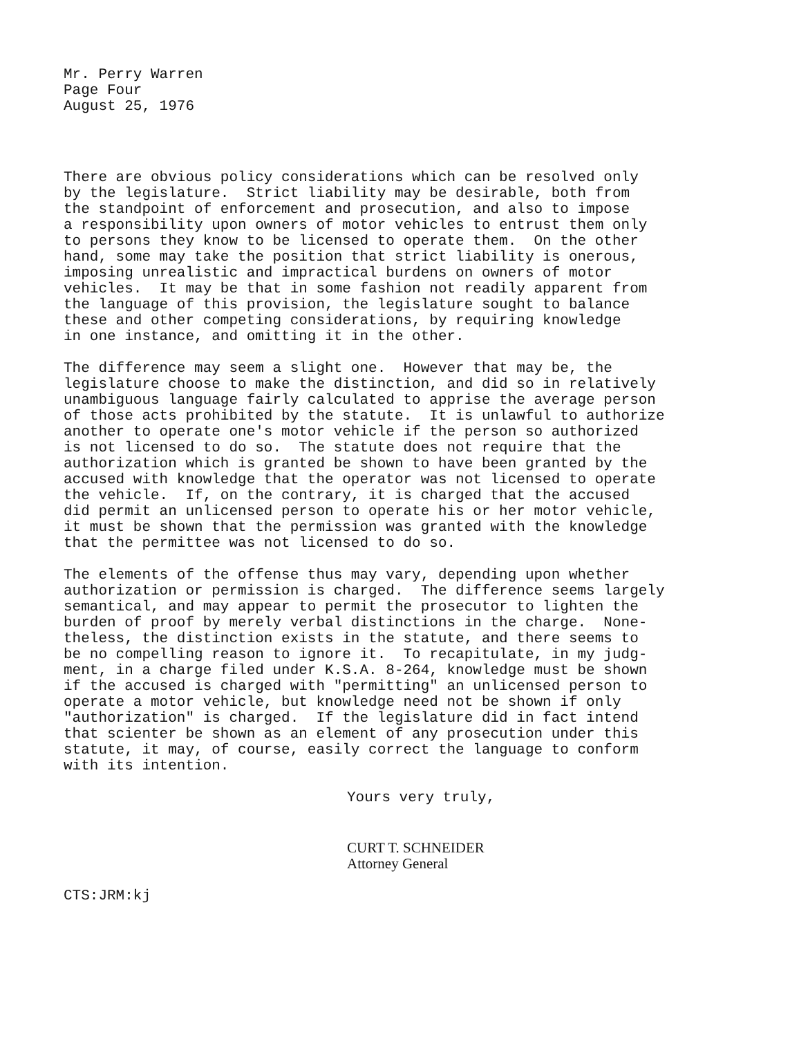Mr. Perry Warren Page Four August 25, 1976
There are obvious policy considerations which can be resolved only by the legislature. Strict liability may be desirable, both from the standpoint of enforcement and prosecution, and also to impose a responsibility upon owners of motor vehicles to entrust them only to persons they know to be licensed to operate them. On the other hand, some may take the position that strict liability is onerous, imposing unrealistic and impractical burdens on owners of motor vehicles. It may be that in some fashion not readily apparent from the language of this provision, the legislature sought to balance these and other competing considerations, by requiring knowledge in one instance, and omitting it in the other.
The difference may seem a slight one. However that may be, the legislature choose to make the distinction, and did so in relatively unambiguous language fairly calculated to apprise the average person of those acts prohibited by the statute. It is unlawful to authorize another to operate one's motor vehicle if the person so authorized is not licensed to do so. The statute does not require that the authorization which is granted be shown to have been granted by the accused with knowledge that the operator was not licensed to operate the vehicle. If, on the contrary, it is charged that the accused did permit an unlicensed person to operate his or her motor vehicle, it must be shown that the permission was granted with the knowledge that the permittee was not licensed to do so.
The elements of the offense thus may vary, depending upon whether authorization or permission is charged. The difference seems largely semantical, and may appear to permit the prosecutor to lighten the burden of proof by merely verbal distinctions in the charge. None- theless, the distinction exists in the statute, and there seems to be no compelling reason to ignore it. To recapitulate, in my judg- ment, in a charge filed under K.S.A. 8-264, knowledge must be shown if the accused is charged with "permitting" an unlicensed person to operate a motor vehicle, but knowledge need not be shown if only "authorization" is charged. If the legislature did in fact intend that scienter be shown as an element of any prosecution under this statute, it may, of course, easily correct the language to conform with its intention.
Yours very truly,
CURT T. SCHNEIDER Attorney General
CTS:JRM:kj